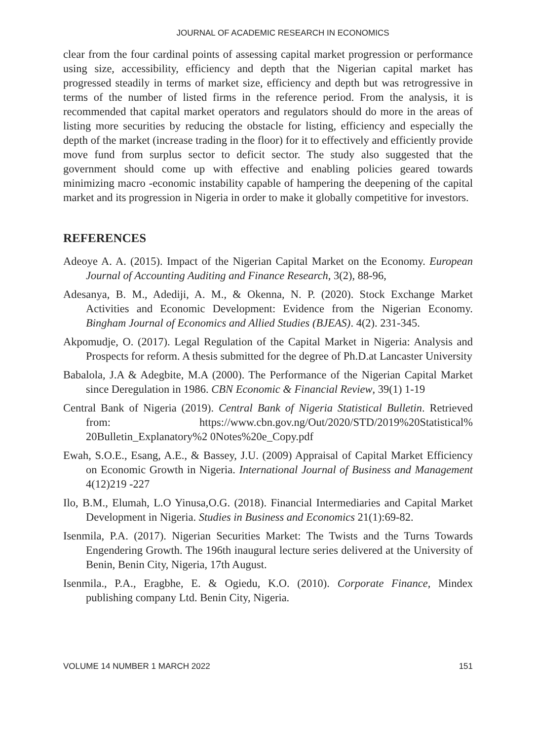JOURNAL OF ACADEMIC RESEARCH IN ECONOMICS
clear from the four cardinal points of assessing capital market progression or performance using size, accessibility, efficiency and depth that the Nigerian capital market has progressed steadily in terms of market size, efficiency and depth but was retrogressive in terms of the number of listed firms in the reference period. From the analysis, it is recommended that capital market operators and regulators should do more in the areas of listing more securities by reducing the obstacle for listing, efficiency and especially the depth of the market (increase trading in the floor) for it to effectively and efficiently provide move fund from surplus sector to deficit sector. The study also suggested that the government should come up with effective and enabling policies geared towards minimizing macro -economic instability capable of hampering the deepening of the capital market and its progression in Nigeria in order to make it globally competitive for investors.
REFERENCES
Adeoye A. A. (2015). Impact of the Nigerian Capital Market on the Economy. European Journal of Accounting Auditing and Finance Research, 3(2), 88-96,
Adesanya, B. M., Adediji, A. M., & Okenna, N. P. (2020). Stock Exchange Market Activities and Economic Development: Evidence from the Nigerian Economy. Bingham Journal of Economics and Allied Studies (BJEAS). 4(2). 231-345.
Akpomudje, O. (2017). Legal Regulation of the Capital Market in Nigeria: Analysis and Prospects for reform. A thesis submitted for the degree of Ph.D.at Lancaster University
Babalola, J.A & Adegbite, M.A (2000). The Performance of the Nigerian Capital Market since Deregulation in 1986. CBN Economic & Financial Review, 39(1) 1-19
Central Bank of Nigeria (2019). Central Bank of Nigeria Statistical Bulletin. Retrieved from: https://www.cbn.gov.ng/Out/2020/STD/2019%20Statistical% 20Bulletin_Explanatory%2 0Notes%20e_Copy.pdf
Ewah, S.O.E., Esang, A.E., & Bassey, J.U. (2009) Appraisal of Capital Market Efficiency on Economic Growth in Nigeria. International Journal of Business and Management 4(12)219 -227
Ilo, B.M., Elumah, L.O Yinusa,O.G. (2018). Financial Intermediaries and Capital Market Development in Nigeria. Studies in Business and Economics 21(1):69-82.
Isenmila, P.A. (2017). Nigerian Securities Market: The Twists and the Turns Towards Engendering Growth. The 196th inaugural lecture series delivered at the University of Benin, Benin City, Nigeria, 17th August.
Isenmila., P.A., Eragbhe, E. & Ogiedu, K.O. (2010). Corporate Finance, Mindex publishing company Ltd. Benin City, Nigeria.
VOLUME 14 NUMBER 1 MARCH 2022 151